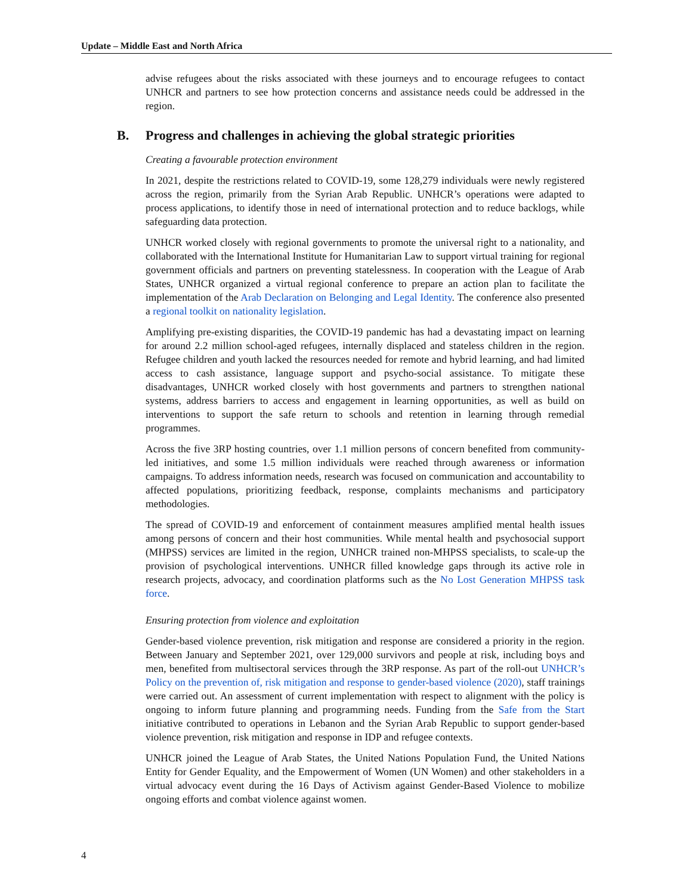Update – Middle East and North Africa
advise refugees about the risks associated with these journeys and to encourage refugees to contact UNHCR and partners to see how protection concerns and assistance needs could be addressed in the region.
B. Progress and challenges in achieving the global strategic priorities
Creating a favourable protection environment
In 2021, despite the restrictions related to COVID-19, some 128,279 individuals were newly registered across the region, primarily from the Syrian Arab Republic. UNHCR’s operations were adapted to process applications, to identify those in need of international protection and to reduce backlogs, while safeguarding data protection.
UNHCR worked closely with regional governments to promote the universal right to a nationality, and collaborated with the International Institute for Humanitarian Law to support virtual training for regional government officials and partners on preventing statelessness. In cooperation with the League of Arab States, UNHCR organized a virtual regional conference to prepare an action plan to facilitate the implementation of the Arab Declaration on Belonging and Legal Identity. The conference also presented a regional toolkit on nationality legislation.
Amplifying pre-existing disparities, the COVID-19 pandemic has had a devastating impact on learning for around 2.2 million school-aged refugees, internally displaced and stateless children in the region. Refugee children and youth lacked the resources needed for remote and hybrid learning, and had limited access to cash assistance, language support and psycho-social assistance. To mitigate these disadvantages, UNHCR worked closely with host governments and partners to strengthen national systems, address barriers to access and engagement in learning opportunities, as well as build on interventions to support the safe return to schools and retention in learning through remedial programmes.
Across the five 3RP hosting countries, over 1.1 million persons of concern benefited from community-led initiatives, and some 1.5 million individuals were reached through awareness or information campaigns. To address information needs, research was focused on communication and accountability to affected populations, prioritizing feedback, response, complaints mechanisms and participatory methodologies.
The spread of COVID-19 and enforcement of containment measures amplified mental health issues among persons of concern and their host communities. While mental health and psychosocial support (MHPSS) services are limited in the region, UNHCR trained non-MHPSS specialists, to scale-up the provision of psychological interventions. UNHCR filled knowledge gaps through its active role in research projects, advocacy, and coordination platforms such as the No Lost Generation MHPSS task force.
Ensuring protection from violence and exploitation
Gender-based violence prevention, risk mitigation and response are considered a priority in the region. Between January and September 2021, over 129,000 survivors and people at risk, including boys and men, benefited from multisectoral services through the 3RP response. As part of the roll-out UNHCR’s Policy on the prevention of, risk mitigation and response to gender-based violence (2020), staff trainings were carried out. An assessment of current implementation with respect to alignment with the policy is ongoing to inform future planning and programming needs. Funding from the Safe from the Start initiative contributed to operations in Lebanon and the Syrian Arab Republic to support gender-based violence prevention, risk mitigation and response in IDP and refugee contexts.
UNHCR joined the League of Arab States, the United Nations Population Fund, the United Nations Entity for Gender Equality, and the Empowerment of Women (UN Women) and other stakeholders in a virtual advocacy event during the 16 Days of Activism against Gender-Based Violence to mobilize ongoing efforts and combat violence against women.
4